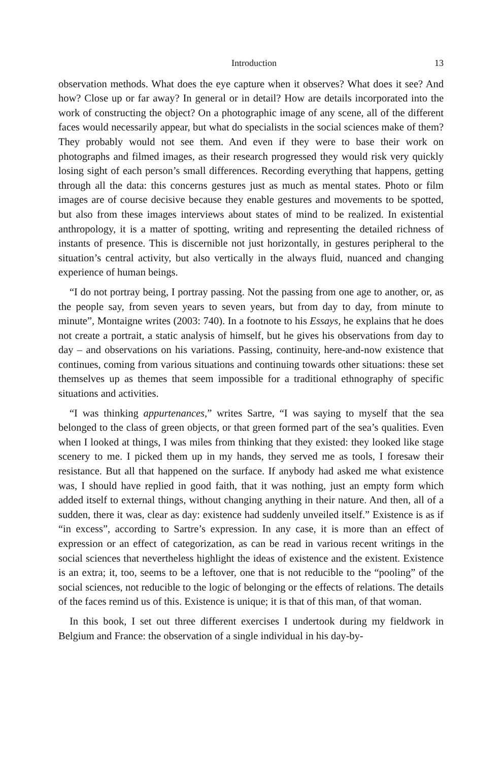Introduction 13
observation methods. What does the eye capture when it observes? What does it see? And how? Close up or far away? In general or in detail? How are details incorporated into the work of constructing the object? On a photographic image of any scene, all of the different faces would necessarily appear, but what do specialists in the social sciences make of them? They probably would not see them. And even if they were to base their work on photographs and filmed images, as their research progressed they would risk very quickly losing sight of each person’s small differences. Recording everything that happens, getting through all the data: this concerns gestures just as much as mental states. Photo or film images are of course decisive because they enable gestures and movements to be spotted, but also from these images interviews about states of mind to be realized. In existential anthropology, it is a matter of spotting, writing and representing the detailed richness of instants of presence. This is discernible not just horizontally, in gestures peripheral to the situation’s central activity, but also vertically in the always fluid, nuanced and changing experience of human beings.
“I do not portray being, I portray passing. Not the passing from one age to another, or, as the people say, from seven years to seven years, but from day to day, from minute to minute”, Montaigne writes (2003: 740). In a footnote to his Essays, he explains that he does not create a portrait, a static analysis of himself, but he gives his observations from day to day – and observations on his variations. Passing, continuity, here-and-now existence that continues, coming from various situations and continuing towards other situations: these set themselves up as themes that seem impossible for a traditional ethnography of specific situations and activities.
“I was thinking appurtenances,” writes Sartre, “I was saying to myself that the sea belonged to the class of green objects, or that green formed part of the sea’s qualities. Even when I looked at things, I was miles from thinking that they existed: they looked like stage scenery to me. I picked them up in my hands, they served me as tools, I foresaw their resistance. But all that happened on the surface. If anybody had asked me what existence was, I should have replied in good faith, that it was nothing, just an empty form which added itself to external things, without changing anything in their nature. And then, all of a sudden, there it was, clear as day: existence had suddenly unveiled itself.” Existence is as if “in excess”, according to Sartre’s expression. In any case, it is more than an effect of expression or an effect of categorization, as can be read in various recent writings in the social sciences that nevertheless highlight the ideas of existence and the existent. Existence is an extra; it, too, seems to be a leftover, one that is not reducible to the “pooling” of the social sciences, not reducible to the logic of belonging or the effects of relations. The details of the faces remind us of this. Existence is unique; it is that of this man, of that woman.
In this book, I set out three different exercises I undertook during my fieldwork in Belgium and France: the observation of a single individual in his day-by-